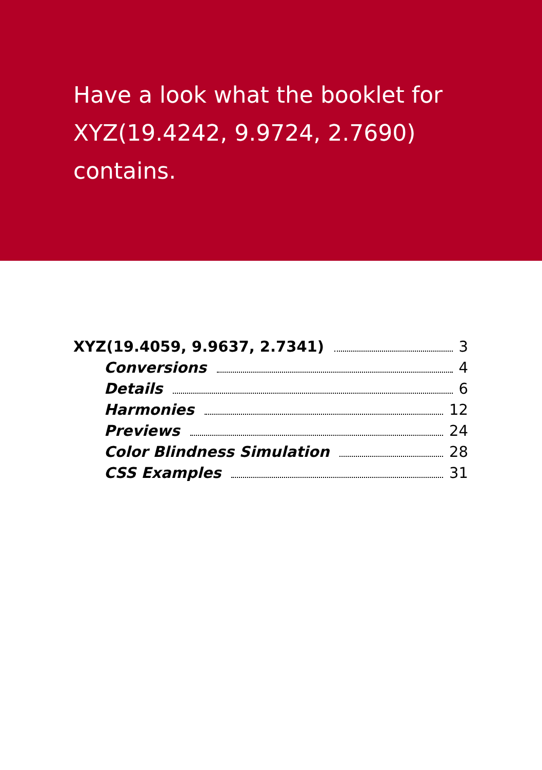Have a look what the booklet for XYZ(19.4242, 9.9724, 2.7690) contains.
XYZ(19.4059, 9.9637, 2.7341) 3
Conversions 4
Details 6
Harmonies 12
Previews 24
Color Blindness Simulation 28
CSS Examples 31